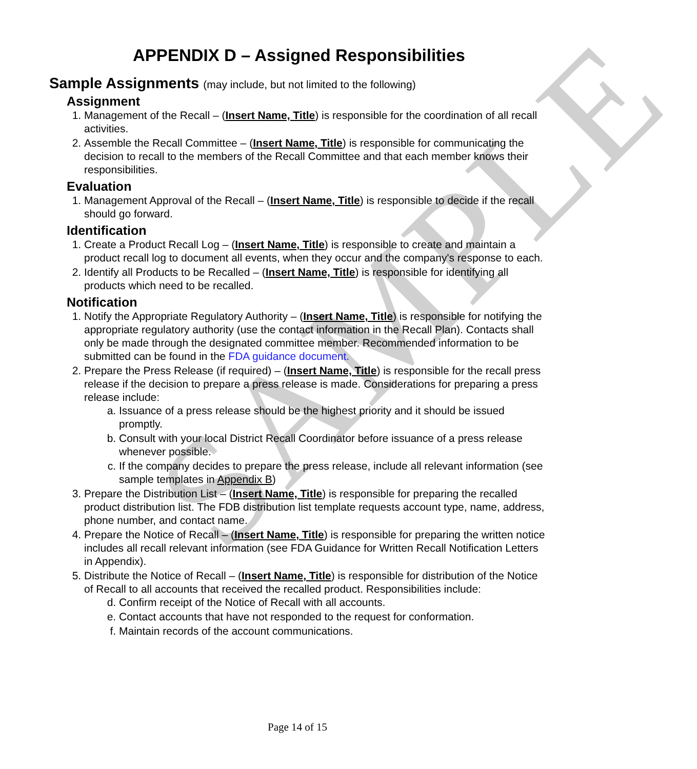SAMPLE
APPENDIX D – Assigned Responsibilities
Sample Assignments (may include, but not limited to the following)
Assignment
1. Management of the Recall – (Insert Name, Title) is responsible for the coordination of all recall activities.
2. Assemble the Recall Committee – (Insert Name, Title) is responsible for communicating the decision to recall to the members of the Recall Committee and that each member knows their responsibilities.
Evaluation
1. Management Approval of the Recall – (Insert Name, Title) is responsible to decide if the recall should go forward.
Identification
1. Create a Product Recall Log – (Insert Name, Title) is responsible to create and maintain a product recall log to document all events, when they occur and the company's response to each.
2. Identify all Products to be Recalled – (Insert Name, Title) is responsible for identifying all products which need to be recalled.
Notification
1. Notify the Appropriate Regulatory Authority – (Insert Name, Title) is responsible for notifying the appropriate regulatory authority (use the contact information in the Recall Plan). Contacts shall only be made through the designated committee member. Recommended information to be submitted can be found in the FDA guidance document.
2. Prepare the Press Release (if required) – (Insert Name, Title) is responsible for the recall press release if the decision to prepare a press release is made. Considerations for preparing a press release include:
a. Issuance of a press release should be the highest priority and it should be issued promptly.
b. Consult with your local District Recall Coordinator before issuance of a press release whenever possible.
c. If the company decides to prepare the press release, include all relevant information (see sample templates in Appendix B)
3. Prepare the Distribution List – (Insert Name, Title) is responsible for preparing the recalled product distribution list. The FDB distribution list template requests account type, name, address, phone number, and contact name.
4. Prepare the Notice of Recall – (Insert Name, Title) is responsible for preparing the written notice includes all recall relevant information (see FDA Guidance for Written Recall Notification Letters in Appendix).
5. Distribute the Notice of Recall – (Insert Name, Title) is responsible for distribution of the Notice of Recall to all accounts that received the recalled product. Responsibilities include:
d. Confirm receipt of the Notice of Recall with all accounts.
e. Contact accounts that have not responded to the request for conformation.
f. Maintain records of the account communications.
Page 14 of 15